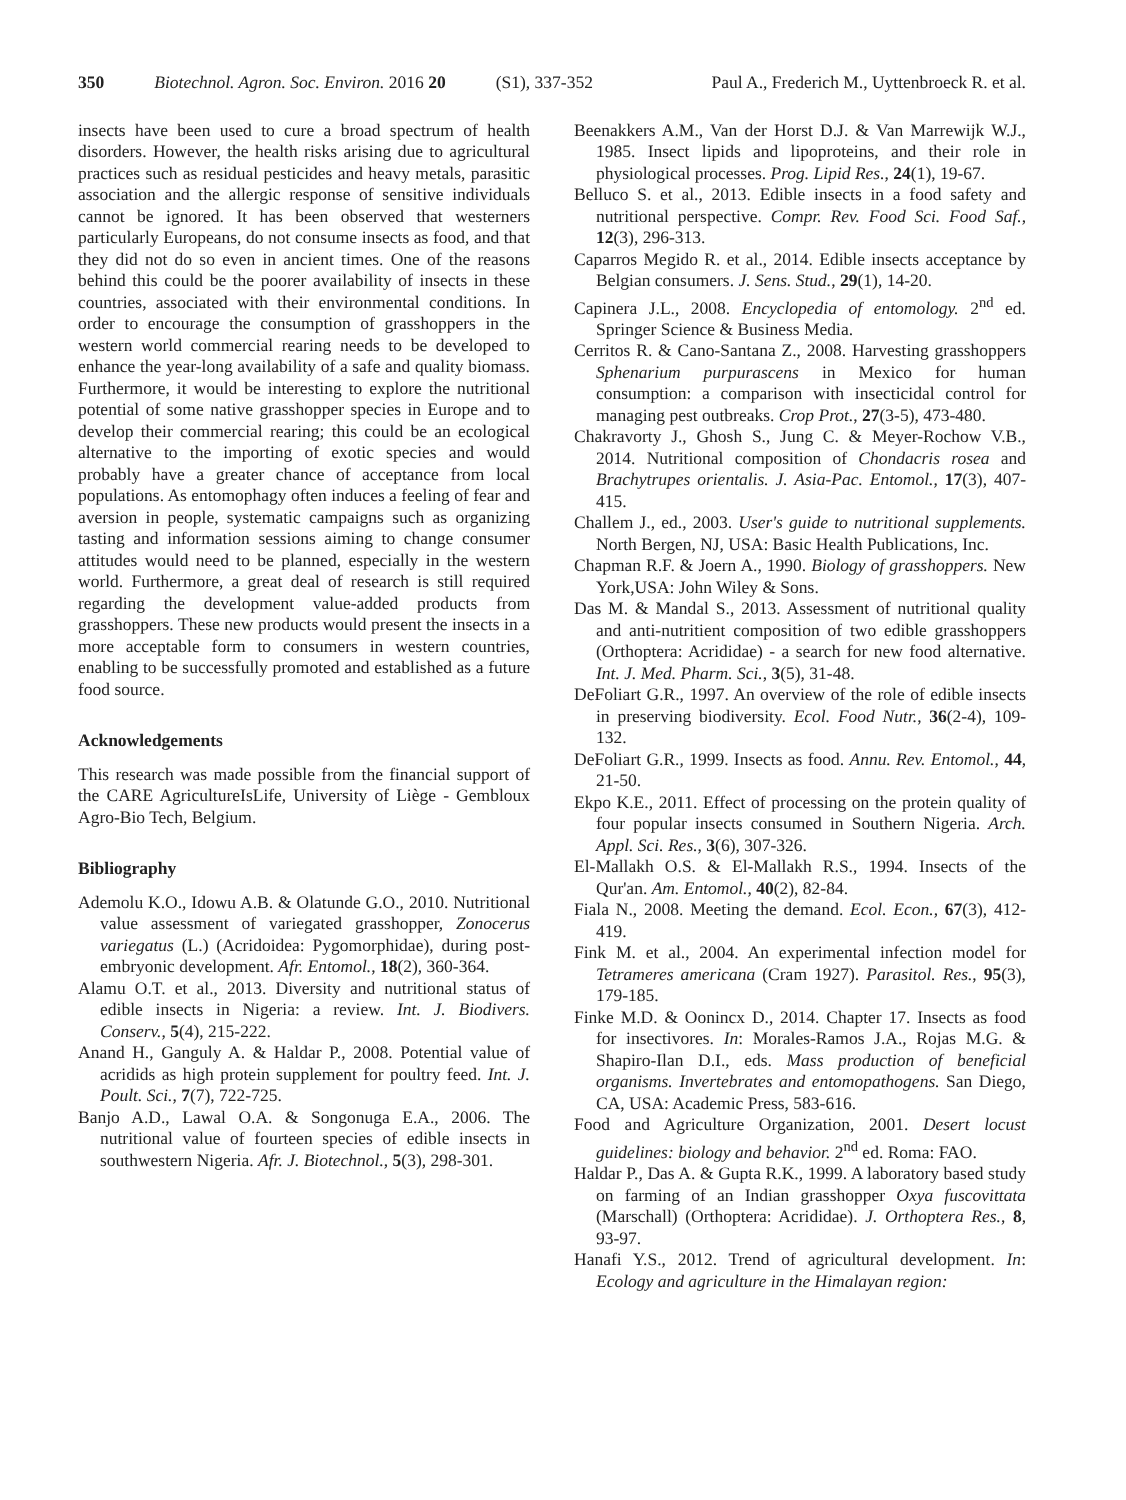350 Biotechnol. Agron. Soc. Environ. 2016 20 (S1), 337-352 Paul A., Frederich M., Uyttenbroeck R. et al.
insects have been used to cure a broad spectrum of health disorders. However, the health risks arising due to agricultural practices such as residual pesticides and heavy metals, parasitic association and the allergic response of sensitive individuals cannot be ignored. It has been observed that westerners particularly Europeans, do not consume insects as food, and that they did not do so even in ancient times. One of the reasons behind this could be the poorer availability of insects in these countries, associated with their environmental conditions. In order to encourage the consumption of grasshoppers in the western world commercial rearing needs to be developed to enhance the year-long availability of a safe and quality biomass. Furthermore, it would be interesting to explore the nutritional potential of some native grasshopper species in Europe and to develop their commercial rearing; this could be an ecological alternative to the importing of exotic species and would probably have a greater chance of acceptance from local populations. As entomophagy often induces a feeling of fear and aversion in people, systematic campaigns such as organizing tasting and information sessions aiming to change consumer attitudes would need to be planned, especially in the western world. Furthermore, a great deal of research is still required regarding the development value-added products from grasshoppers. These new products would present the insects in a more acceptable form to consumers in western countries, enabling to be successfully promoted and established as a future food source.
Acknowledgements
This research was made possible from the financial support of the CARE AgricultureIsLife, University of Liège - Gembloux Agro-Bio Tech, Belgium.
Bibliography
Ademolu K.O., Idowu A.B. & Olatunde G.O., 2010. Nutritional value assessment of variegated grasshopper, Zonocerus variegatus (L.) (Acridoidea: Pygomorphidae), during post-embryonic development. Afr. Entomol., 18(2), 360-364.
Alamu O.T. et al., 2013. Diversity and nutritional status of edible insects in Nigeria: a review. Int. J. Biodivers. Conserv., 5(4), 215-222.
Anand H., Ganguly A. & Haldar P., 2008. Potential value of acridids as high protein supplement for poultry feed. Int. J. Poult. Sci., 7(7), 722-725.
Banjo A.D., Lawal O.A. & Songonuga E.A., 2006. The nutritional value of fourteen species of edible insects in southwestern Nigeria. Afr. J. Biotechnol., 5(3), 298-301.
Beenakkers A.M., Van der Horst D.J. & Van Marrewijk W.J., 1985. Insect lipids and lipoproteins, and their role in physiological processes. Prog. Lipid Res., 24(1), 19-67.
Belluco S. et al., 2013. Edible insects in a food safety and nutritional perspective. Compr. Rev. Food Sci. Food Saf., 12(3), 296-313.
Caparros Megido R. et al., 2014. Edible insects acceptance by Belgian consumers. J. Sens. Stud., 29(1), 14-20.
Capinera J.L., 2008. Encyclopedia of entomology. 2<sup>nd</sup> ed. Springer Science & Business Media.
Cerritos R. & Cano-Santana Z., 2008. Harvesting grasshoppers Sphenarium purpurascens in Mexico for human consumption: a comparison with insecticidal control for managing pest outbreaks. Crop Prot., 27(3-5), 473-480.
Chakravorty J., Ghosh S., Jung C. & Meyer-Rochow V.B., 2014. Nutritional composition of Chondacris rosea and Brachytrupes orientalis. J. Asia-Pac. Entomol., 17(3), 407-415.
Challem J., ed., 2003. User's guide to nutritional supplements. North Bergen, NJ, USA: Basic Health Publications, Inc.
Chapman R.F. & Joern A., 1990. Biology of grasshoppers. New York,USA: John Wiley & Sons.
Das M. & Mandal S., 2013. Assessment of nutritional quality and anti-nutritient composition of two edible grasshoppers (Orthoptera: Acrididae) - a search for new food alternative. Int. J. Med. Pharm. Sci., 3(5), 31-48.
DeFoliart G.R., 1997. An overview of the role of edible insects in preserving biodiversity. Ecol. Food Nutr., 36(2-4), 109-132.
DeFoliart G.R., 1999. Insects as food. Annu. Rev. Entomol., 44, 21-50.
Ekpo K.E., 2011. Effect of processing on the protein quality of four popular insects consumed in Southern Nigeria. Arch. Appl. Sci. Res., 3(6), 307-326.
El-Mallakh O.S. & El-Mallakh R.S., 1994. Insects of the Qur'an. Am. Entomol., 40(2), 82-84.
Fiala N., 2008. Meeting the demand. Ecol. Econ., 67(3), 412-419.
Fink M. et al., 2004. An experimental infection model for Tetrameres americana (Cram 1927). Parasitol. Res., 95(3), 179-185.
Finke M.D. & Oonincx D., 2014. Chapter 17. Insects as food for insectivores. In: Morales-Ramos J.A., Rojas M.G. & Shapiro-Ilan D.I., eds. Mass production of beneficial organisms. Invertebrates and entomopathogens. San Diego, CA, USA: Academic Press, 583-616.
Food and Agriculture Organization, 2001. Desert locust guidelines: biology and behavior. 2<sup>nd</sup> ed. Roma: FAO.
Haldar P., Das A. & Gupta R.K., 1999. A laboratory based study on farming of an Indian grasshopper Oxya fuscovittata (Marschall) (Orthoptera: Acrididae). J. Orthoptera Res., 8, 93-97.
Hanafi Y.S., 2012. Trend of agricultural development. In: Ecology and agriculture in the Himalayan region: